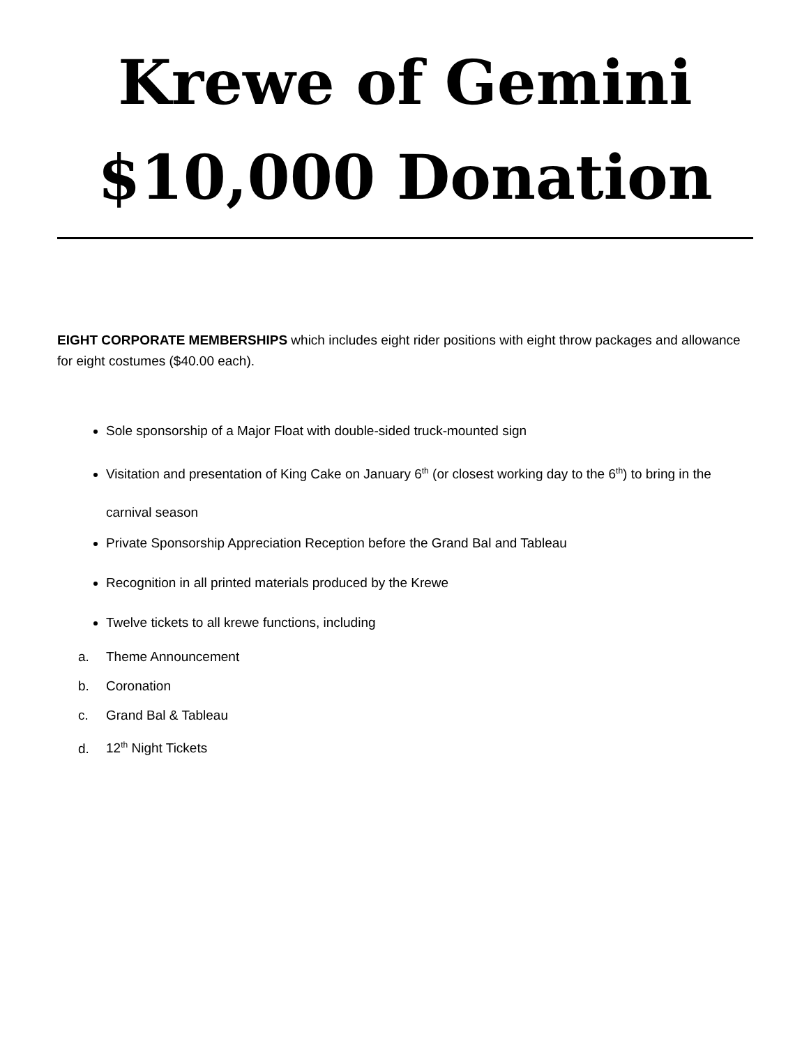Krewe of Gemini
$10,000 Donation
EIGHT CORPORATE MEMBERSHIPS which includes eight rider positions with eight throw packages and allowance for eight costumes ($40.00 each).
Sole sponsorship of a Major Float with double-sided truck-mounted sign
Visitation and presentation of King Cake on January 6<sup>th</sup> (or closest working day to the 6<sup>th</sup>) to bring in the carnival season
Private Sponsorship Appreciation Reception before the Grand Bal and Tableau
Recognition in all printed materials produced by the Krewe
Twelve tickets to all krewe functions, including
a. Theme Announcement
b. Coronation
c. Grand Bal & Tableau
d. 12<sup>th</sup> Night Tickets